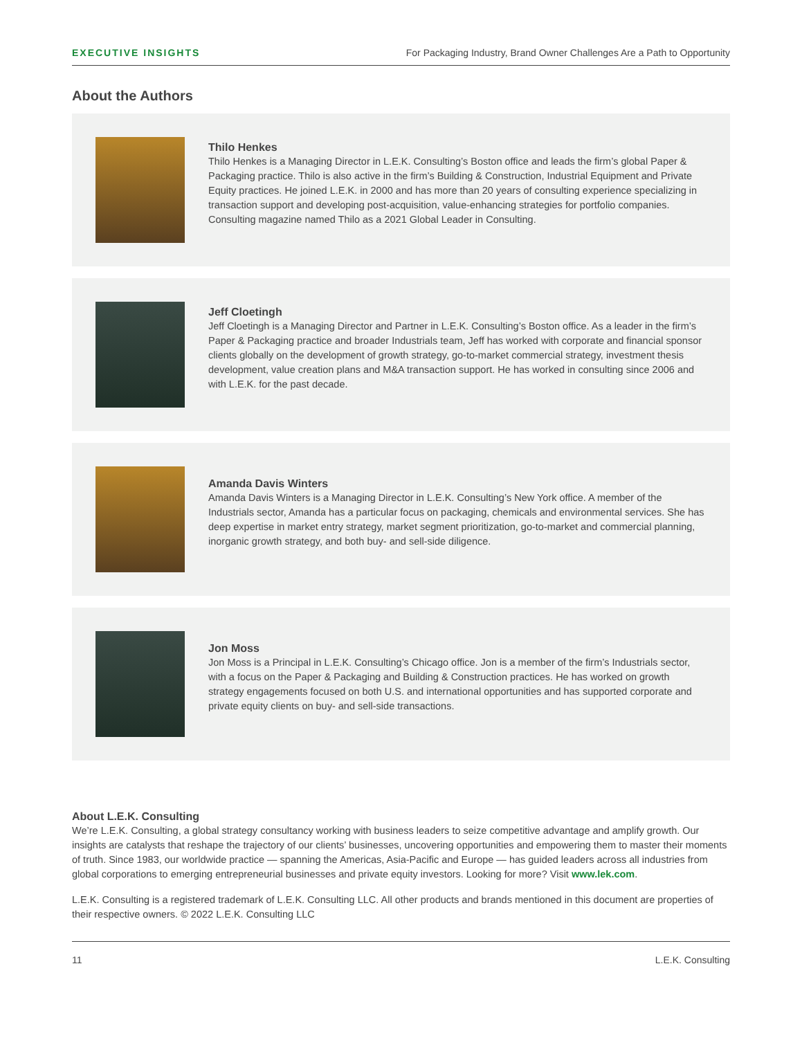EXECUTIVE INSIGHTS For Packaging Industry, Brand Owner Challenges Are a Path to Opportunity
About the Authors
Thilo Henkes
Thilo Henkes is a Managing Director in L.E.K. Consulting’s Boston office and leads the firm’s global Paper & Packaging practice. Thilo is also active in the firm’s Building & Construction, Industrial Equipment and Private Equity practices. He joined L.E.K. in 2000 and has more than 20 years of consulting experience specializing in transaction support and developing post-acquisition, value-enhancing strategies for portfolio companies. Consulting magazine named Thilo as a 2021 Global Leader in Consulting.
Jeff Cloetingh
Jeff Cloetingh is a Managing Director and Partner in L.E.K. Consulting’s Boston office. As a leader in the firm’s Paper & Packaging practice and broader Industrials team, Jeff has worked with corporate and financial sponsor clients globally on the development of growth strategy, go-to-market commercial strategy, investment thesis development, value creation plans and M&A transaction support. He has worked in consulting since 2006 and with L.E.K. for the past decade.
Amanda Davis Winters
Amanda Davis Winters is a Managing Director in L.E.K. Consulting’s New York office. A member of the Industrials sector, Amanda has a particular focus on packaging, chemicals and environmental services. She has deep expertise in market entry strategy, market segment prioritization, go-to-market and commercial planning, inorganic growth strategy, and both buy- and sell-side diligence.
Jon Moss
Jon Moss is a Principal in L.E.K. Consulting’s Chicago office. Jon is a member of the firm’s Industrials sector, with a focus on the Paper & Packaging and Building & Construction practices. He has worked on growth strategy engagements focused on both U.S. and international opportunities and has supported corporate and private equity clients on buy- and sell-side transactions.
About L.E.K. Consulting
We’re L.E.K. Consulting, a global strategy consultancy working with business leaders to seize competitive advantage and amplify growth. Our insights are catalysts that reshape the trajectory of our clients’ businesses, uncovering opportunities and empowering them to master their moments of truth. Since 1983, our worldwide practice — spanning the Americas, Asia-Pacific and Europe — has guided leaders across all industries from global corporations to emerging entrepreneurial businesses and private equity investors. Looking for more? Visit www.lek.com.
L.E.K. Consulting is a registered trademark of L.E.K. Consulting LLC. All other products and brands mentioned in this document are properties of their respective owners. © 2022 L.E.K. Consulting LLC
11 L.E.K. Consulting